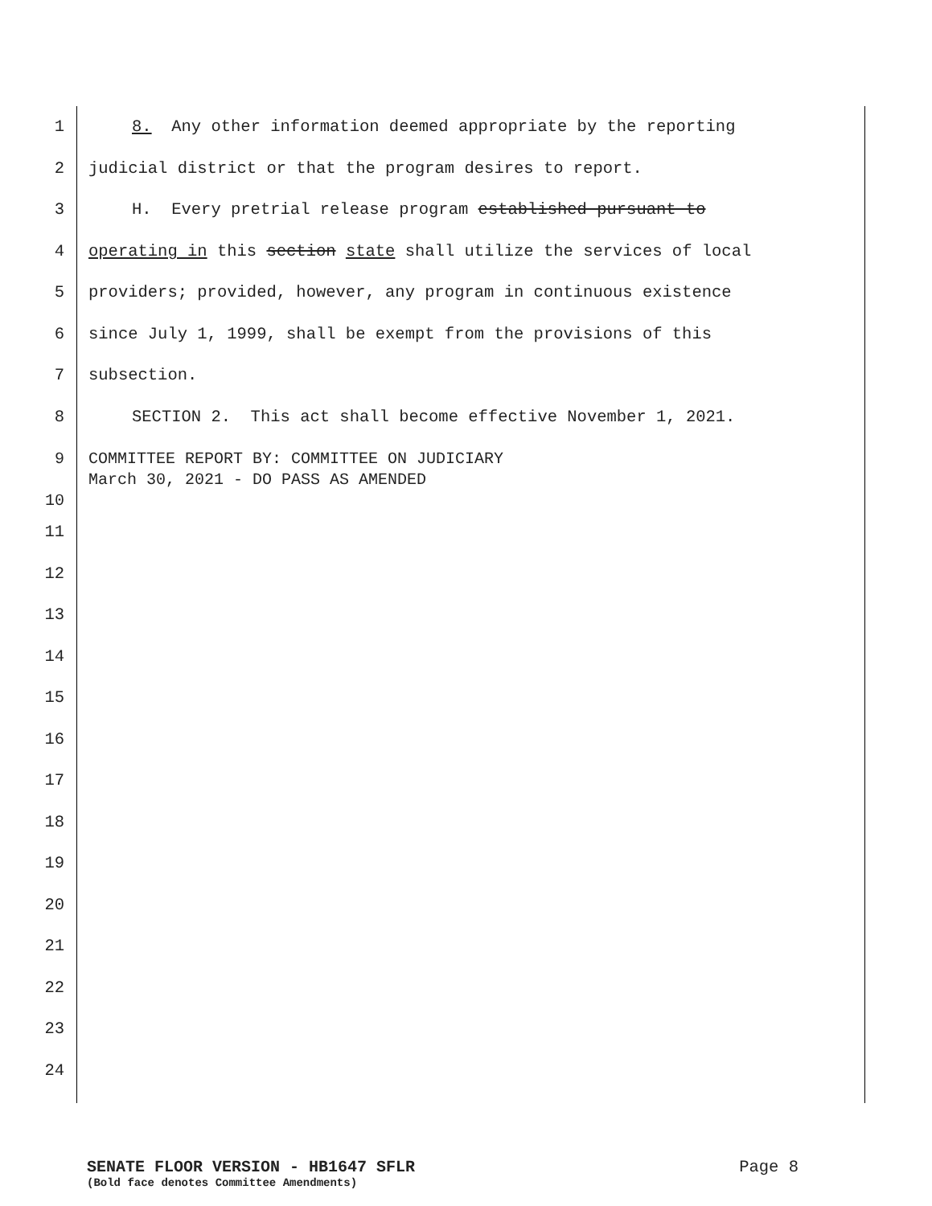1 8. Any other information deemed appropriate by the reporting
2 judicial district or that the program desires to report.
3 H. Every pretrial release program established pursuant to
4 operating in this section state shall utilize the services of local
5 providers; provided, however, any program in continuous existence
6 since July 1, 1999, shall be exempt from the provisions of this
7 subsection.
8 SECTION 2. This act shall become effective November 1, 2021.
9
10 COMMITTEE REPORT BY: COMMITTEE ON JUDICIARY March 30, 2021 - DO PASS AS AMENDED
11
12
13
14
15
16
17
18
19
20
21
22
23
24
SENATE FLOOR VERSION - HB1647 SFLR Page 8
(Bold face denotes Committee Amendments)